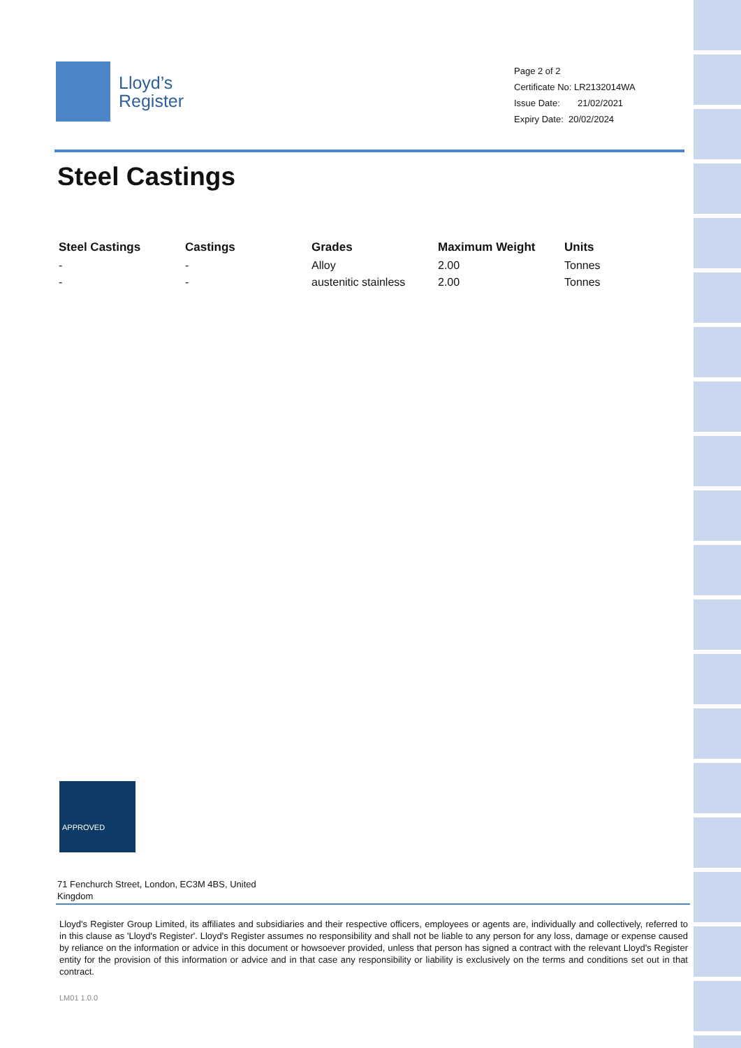Lloyd’s
Register
Page 2 of 2
Certificate No: LR2132014WA
Issue Date: 21/02/2021
Expiry Date: 20/02/2024
Steel Castings
| Steel Castings | Castings | Grades | Maximum Weight | Units |
| --- | --- | --- | --- | --- |
| - | - | Alloy | 2.00 | Tonnes |
| - | - | austenitic stainless | 2.00 | Tonnes |
APPROVED
71 Fenchurch Street, London, EC3M 4BS, United Kingdom
Lloyd's Register Group Limited, its affiliates and subsidiaries and their respective officers, employees or agents are, individually and collectively, referred to in this clause as 'Lloyd's Register'. Lloyd's Register assumes no responsibility and shall not be liable to any person for any loss, damage or expense caused by reliance on the information or advice in this document or howsoever provided, unless that person has signed a contract with the relevant Lloyd's Register entity for the provision of this information or advice and in that case any responsibility or liability is exclusively on the terms and conditions set out in that contract.
LM01 1.0.0